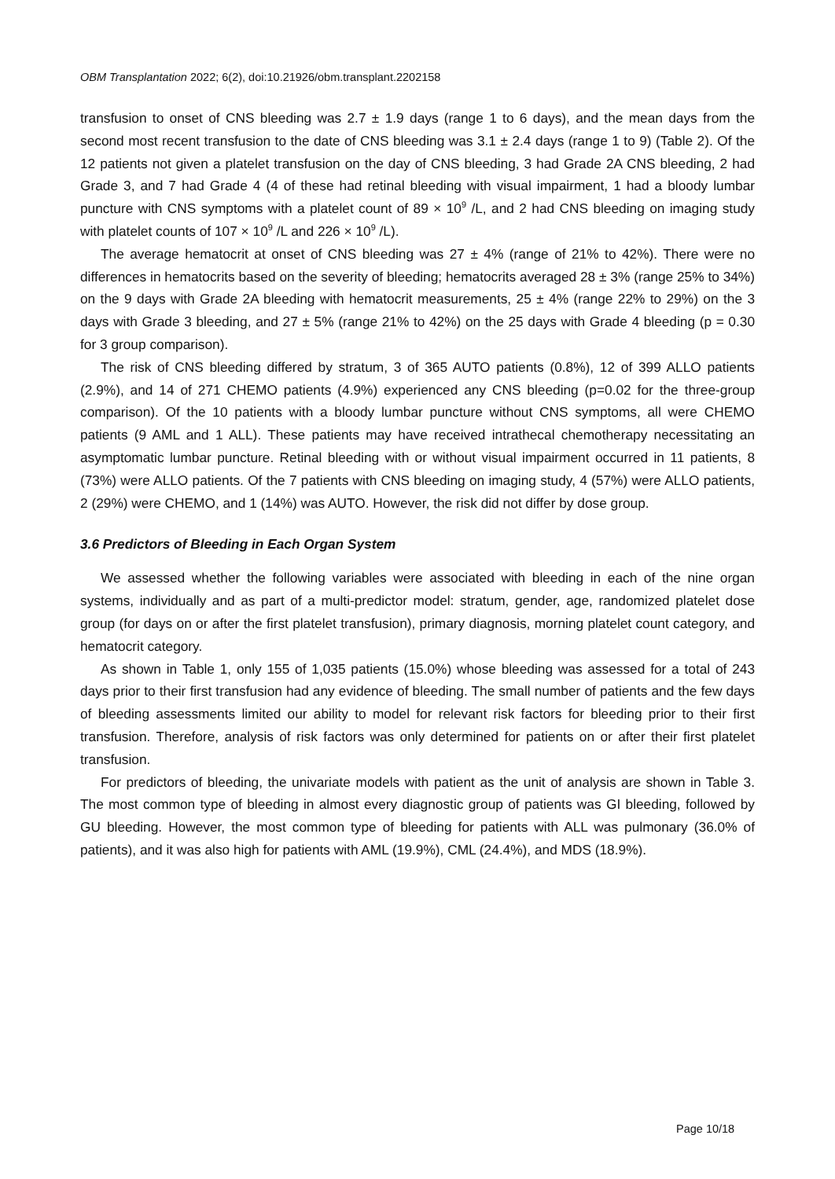OBM Transplantation 2022; 6(2), doi:10.21926/obm.transplant.2202158
transfusion to onset of CNS bleeding was 2.7 ± 1.9 days (range 1 to 6 days), and the mean days from the second most recent transfusion to the date of CNS bleeding was 3.1 ± 2.4 days (range 1 to 9) (Table 2). Of the 12 patients not given a platelet transfusion on the day of CNS bleeding, 3 had Grade 2A CNS bleeding, 2 had Grade 3, and 7 had Grade 4 (4 of these had retinal bleeding with visual impairment, 1 had a bloody lumbar puncture with CNS symptoms with a platelet count of 89 × 10<sup>9</sup> /L, and 2 had CNS bleeding on imaging study with platelet counts of 107 × 10<sup>9</sup> /L and 226 × 10<sup>9</sup> /L).
The average hematocrit at onset of CNS bleeding was 27 ± 4% (range of 21% to 42%). There were no differences in hematocrits based on the severity of bleeding; hematocrits averaged 28 ± 3% (range 25% to 34%) on the 9 days with Grade 2A bleeding with hematocrit measurements, 25 ± 4% (range 22% to 29%) on the 3 days with Grade 3 bleeding, and 27 ± 5% (range 21% to 42%) on the 25 days with Grade 4 bleeding (p = 0.30 for 3 group comparison).
The risk of CNS bleeding differed by stratum, 3 of 365 AUTO patients (0.8%), 12 of 399 ALLO patients (2.9%), and 14 of 271 CHEMO patients (4.9%) experienced any CNS bleeding (p=0.02 for the three-group comparison). Of the 10 patients with a bloody lumbar puncture without CNS symptoms, all were CHEMO patients (9 AML and 1 ALL). These patients may have received intrathecal chemotherapy necessitating an asymptomatic lumbar puncture. Retinal bleeding with or without visual impairment occurred in 11 patients, 8 (73%) were ALLO patients. Of the 7 patients with CNS bleeding on imaging study, 4 (57%) were ALLO patients, 2 (29%) were CHEMO, and 1 (14%) was AUTO. However, the risk did not differ by dose group.
3.6 Predictors of Bleeding in Each Organ System
We assessed whether the following variables were associated with bleeding in each of the nine organ systems, individually and as part of a multi-predictor model: stratum, gender, age, randomized platelet dose group (for days on or after the first platelet transfusion), primary diagnosis, morning platelet count category, and hematocrit category.
As shown in Table 1, only 155 of 1,035 patients (15.0%) whose bleeding was assessed for a total of 243 days prior to their first transfusion had any evidence of bleeding. The small number of patients and the few days of bleeding assessments limited our ability to model for relevant risk factors for bleeding prior to their first transfusion. Therefore, analysis of risk factors was only determined for patients on or after their first platelet transfusion.
For predictors of bleeding, the univariate models with patient as the unit of analysis are shown in Table 3. The most common type of bleeding in almost every diagnostic group of patients was GI bleeding, followed by GU bleeding. However, the most common type of bleeding for patients with ALL was pulmonary (36.0% of patients), and it was also high for patients with AML (19.9%), CML (24.4%), and MDS (18.9%).
Page 10/18